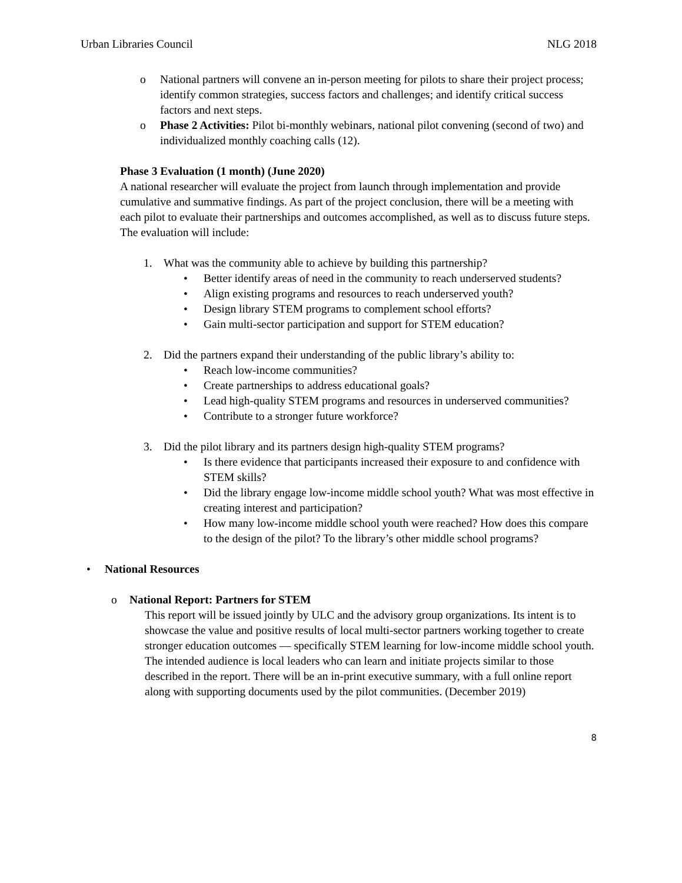Urban Libraries Council NLG 2018
o National partners will convene an in-person meeting for pilots to share their project process; identify common strategies, success factors and challenges; and identify critical success factors and next steps.
o Phase 2 Activities: Pilot bi-monthly webinars, national pilot convening (second of two) and individualized monthly coaching calls (12).
Phase 3 Evaluation (1 month) (June 2020)
A national researcher will evaluate the project from launch through implementation and provide cumulative and summative findings. As part of the project conclusion, there will be a meeting with each pilot to evaluate their partnerships and outcomes accomplished, as well as to discuss future steps. The evaluation will include:
1. What was the community able to achieve by building this partnership?
• Better identify areas of need in the community to reach underserved students?
• Align existing programs and resources to reach underserved youth?
• Design library STEM programs to complement school efforts?
• Gain multi-sector participation and support for STEM education?
2. Did the partners expand their understanding of the public library’s ability to:
• Reach low-income communities?
• Create partnerships to address educational goals?
• Lead high-quality STEM programs and resources in underserved communities?
• Contribute to a stronger future workforce?
3. Did the pilot library and its partners design high-quality STEM programs?
• Is there evidence that participants increased their exposure to and confidence with STEM skills?
• Did the library engage low-income middle school youth? What was most effective in creating interest and participation?
• How many low-income middle school youth were reached? How does this compare to the design of the pilot? To the library’s other middle school programs?
• National Resources
o National Report: Partners for STEM
This report will be issued jointly by ULC and the advisory group organizations. Its intent is to showcase the value and positive results of local multi-sector partners working together to create stronger education outcomes — specifically STEM learning for low-income middle school youth. The intended audience is local leaders who can learn and initiate projects similar to those described in the report. There will be an in-print executive summary, with a full online report along with supporting documents used by the pilot communities. (December 2019)
8